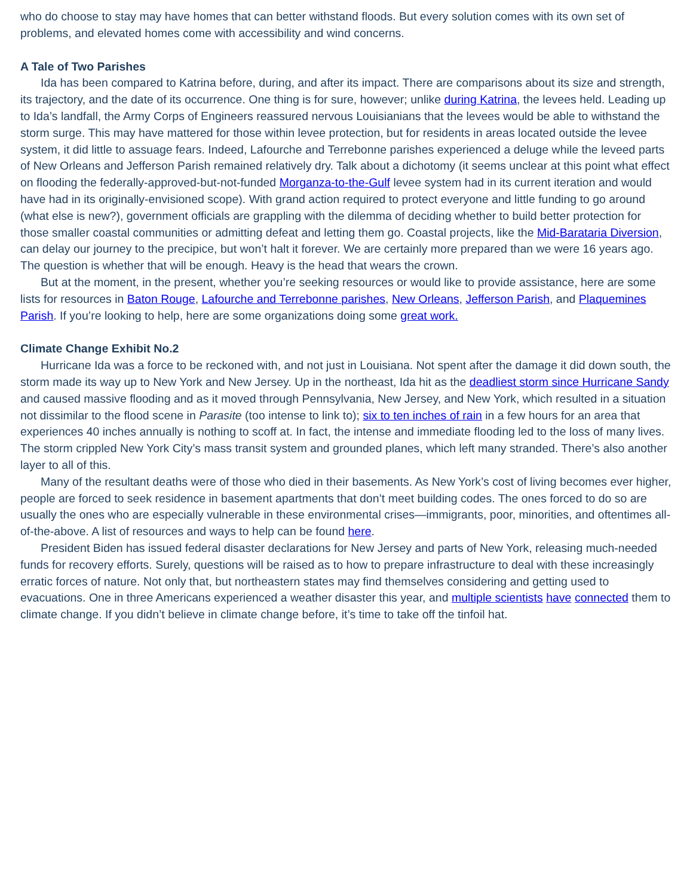who do choose to stay may have homes that can better withstand floods. But every solution comes with its own set of problems, and elevated homes come with accessibility and wind concerns.
A Tale of Two Parishes
Ida has been compared to Katrina before, during, and after its impact. There are comparisons about its size and strength, its trajectory, and the date of its occurrence. One thing is for sure, however; unlike during Katrina, the levees held. Leading up to Ida’s landfall, the Army Corps of Engineers reassured nervous Louisianians that the levees would be able to withstand the storm surge. This may have mattered for those within levee protection, but for residents in areas located outside the levee system, it did little to assuage fears. Indeed, Lafourche and Terrebonne parishes experienced a deluge while the leveed parts of New Orleans and Jefferson Parish remained relatively dry. Talk about a dichotomy (it seems unclear at this point what effect on flooding the federally-approved-but-not-funded Morganza-to-the-Gulf levee system had in its current iteration and would have had in its originally-envisioned scope). With grand action required to protect everyone and little funding to go around (what else is new?), government officials are grappling with the dilemma of deciding whether to build better protection for those smaller coastal communities or admitting defeat and letting them go. Coastal projects, like the Mid-Barataria Diversion, can delay our journey to the precipice, but won’t halt it forever. We are certainly more prepared than we were 16 years ago. The question is whether that will be enough. Heavy is the head that wears the crown.
But at the moment, in the present, whether you’re seeking resources or would like to provide assistance, here are some lists for resources in Baton Rouge, Lafourche and Terrebonne parishes, New Orleans, Jefferson Parish, and Plaquemines Parish. If you’re looking to help, here are some organizations doing some great work.
Climate Change Exhibit No.2
Hurricane Ida was a force to be reckoned with, and not just in Louisiana. Not spent after the damage it did down south, the storm made its way up to New York and New Jersey. Up in the northeast, Ida hit as the deadliest storm since Hurricane Sandy and caused massive flooding and as it moved through Pennsylvania, New Jersey, and New York, which resulted in a situation not dissimilar to the flood scene in Parasite (too intense to link to); six to ten inches of rain in a few hours for an area that experiences 40 inches annually is nothing to scoff at. In fact, the intense and immediate flooding led to the loss of many lives. The storm crippled New York City’s mass transit system and grounded planes, which left many stranded. There’s also another layer to all of this.
Many of the resultant deaths were of those who died in their basements. As New York’s cost of living becomes ever higher, people are forced to seek residence in basement apartments that don’t meet building codes. The ones forced to do so are usually the ones who are especially vulnerable in these environmental crises—immigrants, poor, minorities, and oftentimes all-of-the-above. A list of resources and ways to help can be found here.
President Biden has issued federal disaster declarations for New Jersey and parts of New York, releasing much-needed funds for recovery efforts. Surely, questions will be raised as to how to prepare infrastructure to deal with these increasingly erratic forces of nature. Not only that, but northeastern states may find themselves considering and getting used to evacuations. One in three Americans experienced a weather disaster this year, and multiple scientists have connected them to climate change. If you didn’t believe in climate change before, it’s time to take off the tinfoil hat.